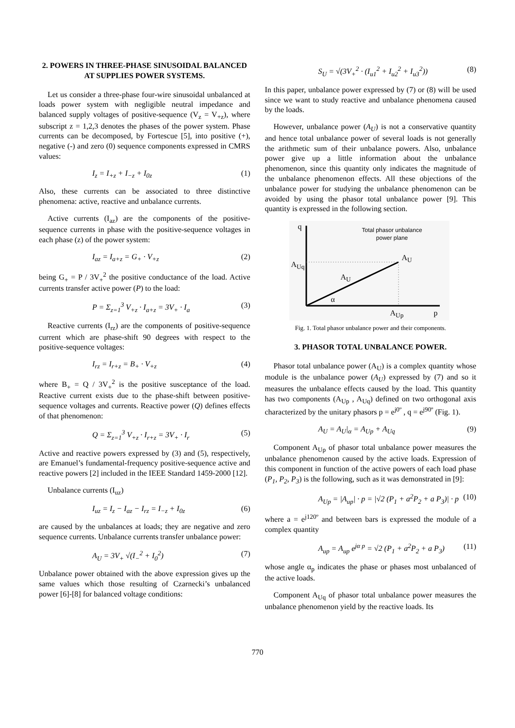2. POWERS IN THREE-PHASE SINUSOIDAL BALANCED AT SUPPLIES POWER SYSTEMS.
Let us consider a three-phase four-wire sinusoidal unbalanced at loads power system with negligible neutral impedance and balanced supply voltages of positive-sequence (V<sub>z</sub> = V<sub>+z</sub>), where subscript z = 1,2,3 denotes the phases of the power system. Phase currents can be decomposed, by Fortescue [5], into positive (+), negative (-) and zero (0) sequence components expressed in CMRS values:
I<sub>z</sub> = I<sub>+z</sub> + I<sub>−z</sub> + I<sub>0z</sub> (1)
Also, these currents can be associated to three distinctive phenomena: active, reactive and unbalance currents.
Active currents (I<sub>az</sub>) are the components of the positive-sequence currents in phase with the positive-sequence voltages in each phase (z) of the power system:
I<sub>az</sub> = I<sub>a+z</sub> = G<sub>+</sub> · V<sub>+z</sub> (2)
being G<sub>+</sub> = P / 3V<sub>+</sub><sup>2</sup> the positive conductance of the load. Active currents transfer active power (P) to the load:
P = Σ<sub>z=1</sub><sup>3</sup> V<sub>+z</sub> · I<sub>a+z</sub> = 3V<sub>+</sub> · I<sub>a</sub> (3)
Reactive currents (I<sub>rz</sub>) are the components of positive-sequence current which are phase-shift 90 degrees with respect to the positive-sequence voltages:
I<sub>rz</sub> = I<sub>r+z</sub> = B<sub>+</sub> · V<sub>+z</sub> (4)
where B<sub>+</sub> = Q / 3V<sub>+</sub><sup>2</sup> is the positive susceptance of the load. Reactive current exists due to the phase-shift between positive-sequence voltages and currents. Reactive power (Q) defines effects of that phenomenon:
Q = Σ<sub>z=1</sub><sup>3</sup> V<sub>+z</sub> · I<sub>r+z</sub> = 3V<sub>+</sub> · I<sub>r</sub> (5)
Active and reactive powers expressed by (3) and (5), respectively, are Emanuel’s fundamental-frequency positive-sequence active and reactive powers [2] included in the IEEE Standard 1459-2000 [12].
Unbalance currents (I<sub>uz</sub>)
I<sub>uz</sub> = I<sub>z</sub> − I<sub>az</sub> − I<sub>rz</sub> = I<sub>−z</sub> + I<sub>0z</sub> (6)
are caused by the unbalances at loads; they are negative and zero sequence currents. Unbalance currents transfer unbalance power:
A<sub>U</sub> = 3V<sub>+</sub> √(I<sub>−</sub><sup>2</sup> + I<sub>0</sub><sup>2</sup>) (7)
Unbalance power obtained with the above expression gives up the same values which those resulting of Czarnecki’s unbalanced power [6]-[8] for balanced voltage conditions:
S<sub>U</sub> = √(3V<sub>+</sub><sup>2</sup> · (I<sub>u1</sub><sup>2</sup> + I<sub>u2</sub><sup>2</sup> + I<sub>u3</sub><sup>2</sup>)) (8)
In this paper, unbalance power expressed by (7) or (8) will be used since we want to study reactive and unbalance phenomena caused by the loads.
However, unbalance power (A<sub>U</sub>) is not a conservative quantity and hence total unbalance power of several loads is not generally the arithmetic sum of their unbalance powers. Also, unbalance power give up a little information about the unbalance phenomenon, since this quantity only indicates the magnitude of the unbalance phenomenon effects. All these objections of the unbalance power for studying the unbalance phenomenon can be avoided by using the phasor total unbalance power [9]. This quantity is expressed in the following section.
q
Total phasor unbalance
power plane
A<sub>Uq</sub>
A<sub>U</sub>
A<sub>U</sub>
α
A<sub>Up</sub> p
Fig. 1. Total phasor unbalance power and their components.
3. PHASOR TOTAL UNBALANCE POWER.
Phasor total unbalance power (A<sub>U</sub>) is a complex quantity whose module is the unbalance power (A<sub>U</sub>) expressed by (7) and so it measures the unbalance effects caused by the load. This quantity has two components (A<sub>Up</sub> , A<sub>Uq</sub>) defined on two orthogonal axis characterized by the unitary phasors p = e<sup>j0º</sup> , q = e<sup>j90º</sup> (Fig. 1).
A<sub>U</sub> = A<sub>U</sub>|<sub>α</sub> = A<sub>Up</sub> + A<sub>Uq</sub> (9)
Component A<sub>Up</sub> of phasor total unbalance power measures the unbalance phenomenon caused by the active loads. Expression of this component in function of the active powers of each load phase (P<sub>1</sub>, P<sub>2</sub>, P<sub>3</sub>) is the following, such as it was demonstrated in [9]:
A<sub>Up</sub> = |A<sub>up</sub>| · p = |√2 (P<sub>1</sub> + a<sup>2</sup>P<sub>2</sub> + a P<sub>3</sub>)| · p (10)
where a = e<sup>j120º</sup> and between bars is expressed the module of a complex quantity
A<sub>up</sub> = A<sub>up</sub> e<sup>jα p</sup> = √2 (P<sub>1</sub> + a<sup>2</sup>P<sub>2</sub> + a P<sub>3</sub>) (11)
whose angle α<sub>p</sub> indicates the phase or phases most unbalanced of the active loads.
Component A<sub>Uq</sub> of phasor total unbalance power measures the unbalance phenomenon yield by the reactive loads. Its
770